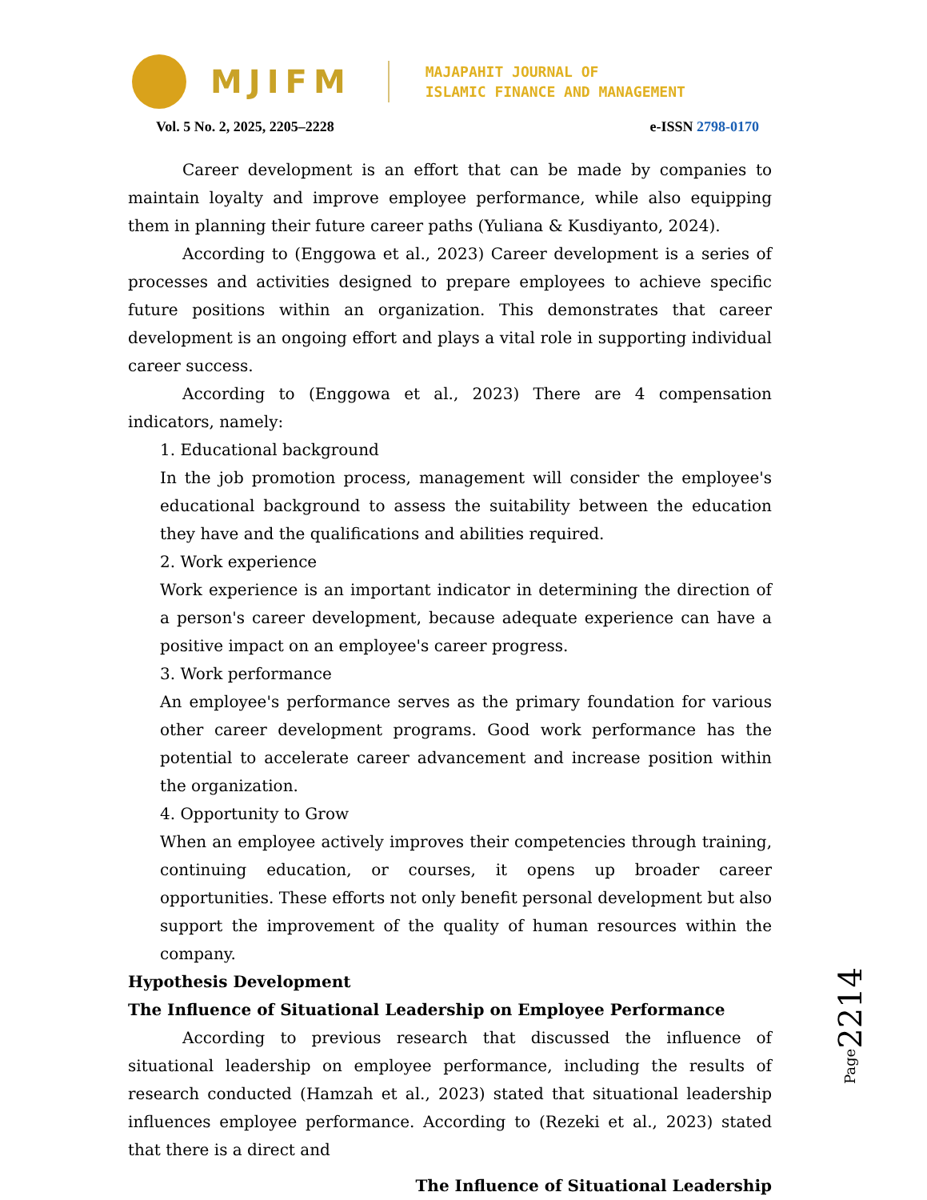MJIFM
MAJAPAHIT JOURNAL OF
ISLAMIC FINANCE AND MANAGEMENT
Vol. 5 No. 2, 2025, 2205–2228 e-ISSN 2798-0170
Career development is an effort that can be made by companies to maintain loyalty and improve employee performance, while also equipping them in planning their future career paths (Yuliana & Kusdiyanto, 2024).
According to (Enggowa et al., 2023) Career development is a series of processes and activities designed to prepare employees to achieve specific future positions within an organization. This demonstrates that career development is an ongoing effort and plays a vital role in supporting individual career success.
According to (Enggowa et al., 2023) There are 4 compensation indicators, namely:
1. Educational background
In the job promotion process, management will consider the employee's educational background to assess the suitability between the education they have and the qualifications and abilities required.
2. Work experience
Work experience is an important indicator in determining the direction of a person's career development, because adequate experience can have a positive impact on an employee's career progress.
3. Work performance
An employee's performance serves as the primary foundation for various other career development programs. Good work performance has the potential to accelerate career advancement and increase position within the organization.
4. Opportunity to Grow
When an employee actively improves their competencies through training, continuing education, or courses, it opens up broader career opportunities. These efforts not only benefit personal development but also support the improvement of the quality of human resources within the company.
Hypothesis Development
The Influence of Situational Leadership on Employee Performance
According to previous research that discussed the influence of situational leadership on employee performance, including the results of research conducted (Hamzah et al., 2023) stated that situational leadership influences employee performance. According to (Rezeki et al., 2023) stated that there is a direct and
The Influence of Situational Leadership
Page2214